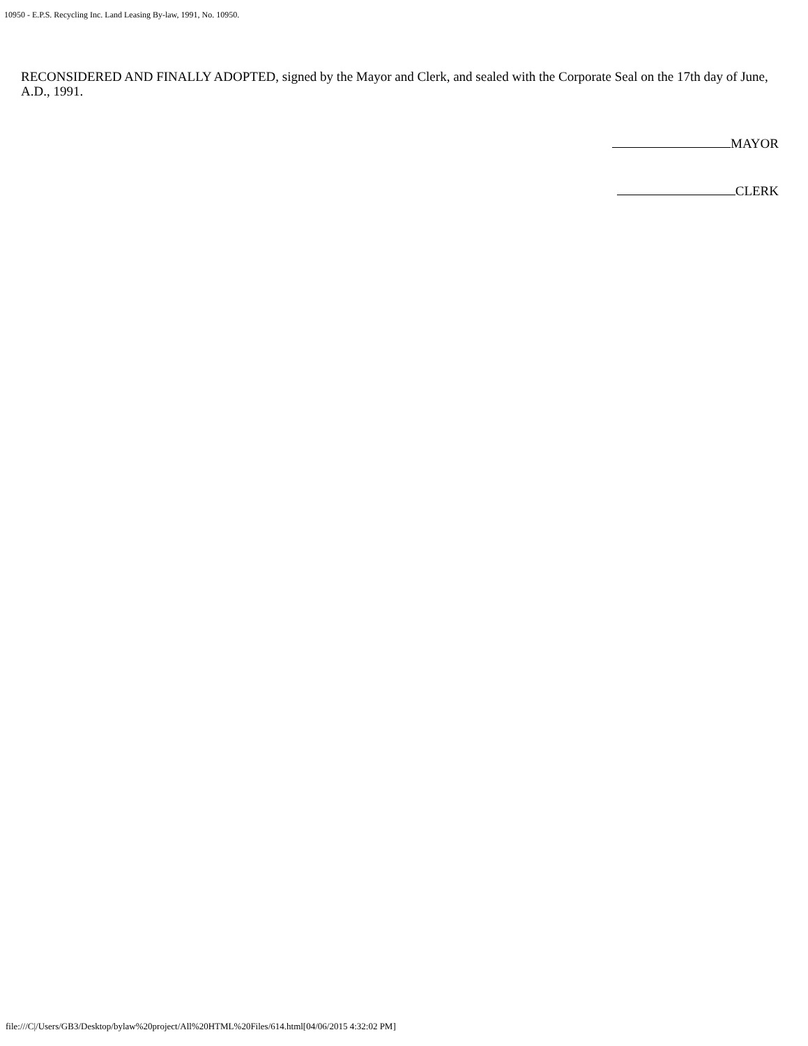10950 - E.P.S. Recycling Inc. Land Leasing By-law, 1991, No. 10950.
RECONSIDERED AND FINALLY ADOPTED, signed by the Mayor and Clerk, and sealed with the Corporate Seal on the 17th day of June, A.D., 1991.
MAYOR
CLERK
file:///C|/Users/GB3/Desktop/bylaw%20project/All%20HTML%20Files/614.html[04/06/2015 4:32:02 PM]